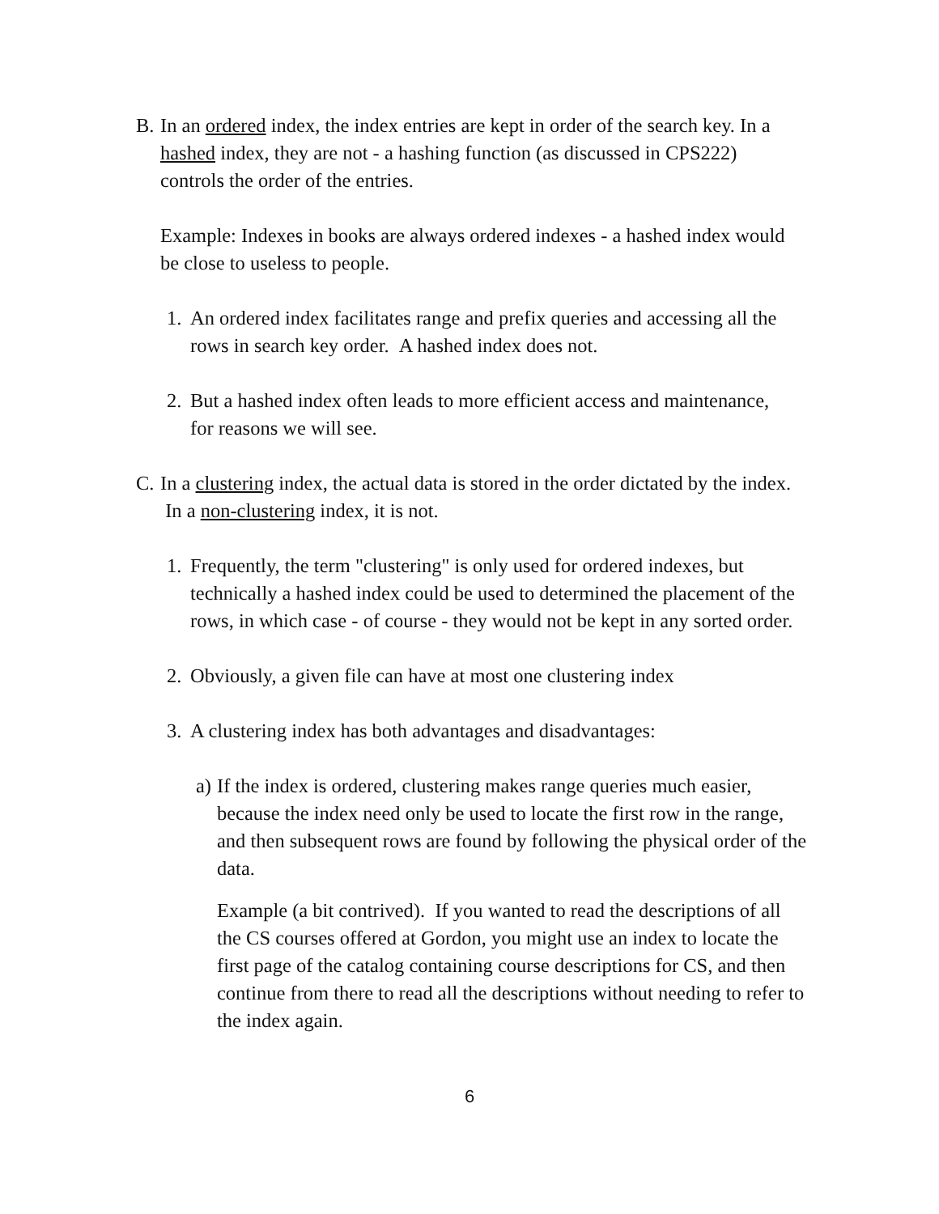B. In an ordered index, the index entries are kept in order of the search key. In a hashed index, they are not - a hashing function (as discussed in CPS222) controls the order of the entries.
Example: Indexes in books are always ordered indexes - a hashed index would be close to useless to people.
1.
An ordered index facilitates range and prefix queries and accessing all the rows in search key order. A hashed index does not.
2.
But a hashed index often leads to more efficient access and maintenance, for reasons we will see.
C. In a clustering index, the actual data is stored in the order dictated by the index. In a non-clustering index, it is not.
1.
Frequently, the term "clustering" is only used for ordered indexes, but technically a hashed index could be used to determined the placement of the rows, in which case - of course - they would not be kept in any sorted order.
2.
Obviously, a given file can have at most one clustering index
3.
A clustering index has both advantages and disadvantages:
a)
If the index is ordered, clustering makes range queries much easier, because the index need only be used to locate the first row in the range, and then subsequent rows are found by following the physical order of the data.
Example (a bit contrived). If you wanted to read the descriptions of all the CS courses offered at Gordon, you might use an index to locate the first page of the catalog containing course descriptions for CS, and then continue from there to read all the descriptions without needing to refer to the index again.
6